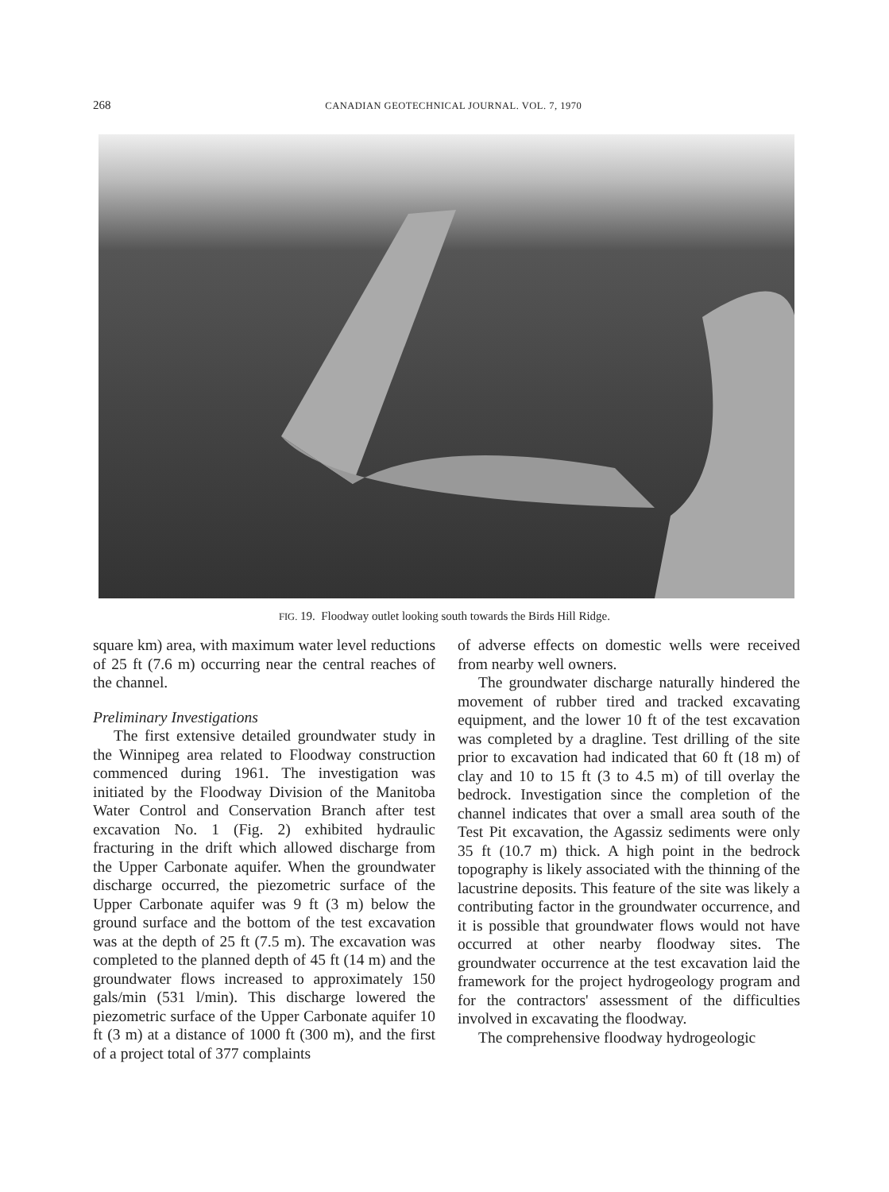268 CANADIAN GEOTECHNICAL JOURNAL. VOL. 7, 1970
FIG. 19. Floodway outlet looking south towards the Birds Hill Ridge.
square km) area, with maximum water level reductions of 25 ft (7.6 m) occurring near the central reaches of the channel.
Preliminary Investigations
The first extensive detailed groundwater study in the Winnipeg area related to Floodway construction commenced during 1961. The investigation was initiated by the Floodway Division of the Manitoba Water Control and Conservation Branch after test excavation No. 1 (Fig. 2) exhibited hydraulic fracturing in the drift which allowed discharge from the Upper Carbonate aquifer. When the groundwater discharge occurred, the piezometric surface of the Upper Carbonate aquifer was 9 ft (3 m) below the ground surface and the bottom of the test excavation was at the depth of 25 ft (7.5 m). The excavation was completed to the planned depth of 45 ft (14 m) and the groundwater flows increased to approximately 150 gals/min (531 l/min). This discharge lowered the piezometric surface of the Upper Carbonate aquifer 10 ft (3 m) at a distance of 1000 ft (300 m), and the first of a project total of 377 complaints
of adverse effects on domestic wells were received from nearby well owners.
The groundwater discharge naturally hindered the movement of rubber tired and tracked excavating equipment, and the lower 10 ft of the test excavation was completed by a dragline. Test drilling of the site prior to excavation had indicated that 60 ft (18 m) of clay and 10 to 15 ft (3 to 4.5 m) of till overlay the bedrock. Investigation since the completion of the channel indicates that over a small area south of the Test Pit excavation, the Agassiz sediments were only 35 ft (10.7 m) thick. A high point in the bedrock topography is likely associated with the thinning of the lacustrine deposits. This feature of the site was likely a contributing factor in the groundwater occurrence, and it is possible that groundwater flows would not have occurred at other nearby floodway sites. The groundwater occurrence at the test excavation laid the framework for the project hydrogeology program and for the contractors' assessment of the difficulties involved in excavating the floodway.
The comprehensive floodway hydrogeologic